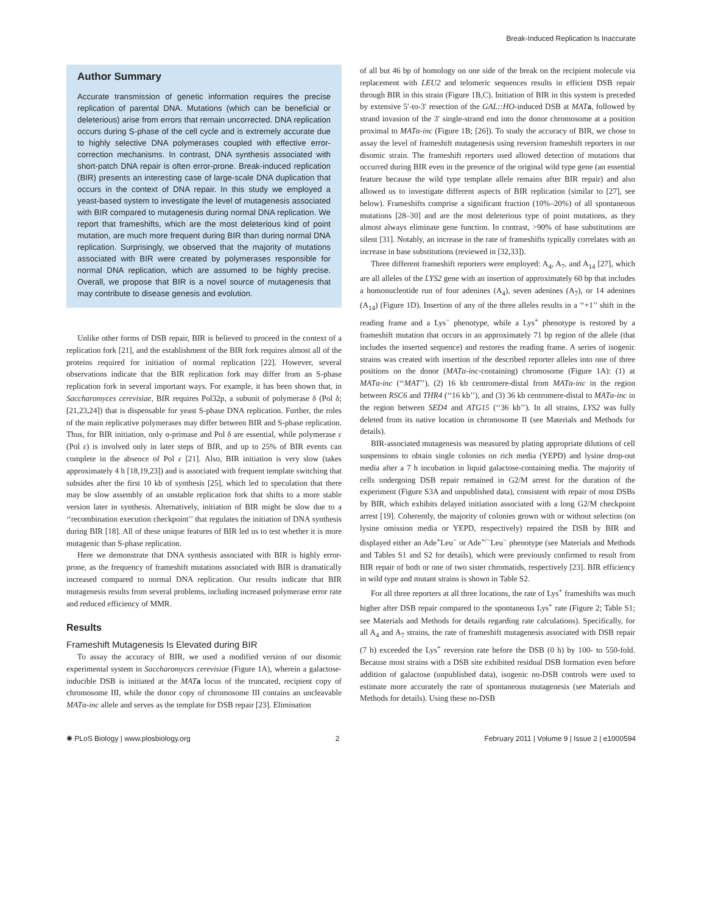Break-Induced Replication Is Inaccurate
Author Summary
Accurate transmission of genetic information requires the precise replication of parental DNA. Mutations (which can be beneficial or deleterious) arise from errors that remain uncorrected. DNA replication occurs during S-phase of the cell cycle and is extremely accurate due to highly selective DNA polymerases coupled with effective error-correction mechanisms. In contrast, DNA synthesis associated with short-patch DNA repair is often error-prone. Break-induced replication (BIR) presents an interesting case of large-scale DNA duplication that occurs in the context of DNA repair. In this study we employed a yeast-based system to investigate the level of mutagenesis associated with BIR compared to mutagenesis during normal DNA replication. We report that frameshifts, which are the most deleterious kind of point mutation, are much more frequent during BIR than during normal DNA replication. Surprisingly, we observed that the majority of mutations associated with BIR were created by polymerases responsible for normal DNA replication, which are assumed to be highly precise. Overall, we propose that BIR is a novel source of mutagenesis that may contribute to disease genesis and evolution.
Unlike other forms of DSB repair, BIR is believed to proceed in the context of a replication fork [21], and the establishment of the BIR fork requires almost all of the proteins required for initiation of normal replication [22]. However, several observations indicate that the BIR replication fork may differ from an S-phase replication fork in several important ways. For example, it has been shown that, in Saccharomyces cerevisiae, BIR requires Pol32p, a subunit of polymerase δ (Pol δ; [21,23,24]) that is dispensable for yeast S-phase DNA replication. Further, the roles of the main replicative polymerases may differ between BIR and S-phase replication. Thus, for BIR initiation, only α-primase and Pol δ are essential, while polymerase ε (Pol ε) is involved only in later steps of BIR, and up to 25% of BIR events can complete in the absence of Pol ε [21]. Also, BIR initiation is very slow (takes approximately 4 h [18,19,23]) and is associated with frequent template switching that subsides after the first 10 kb of synthesis [25], which led to speculation that there may be slow assembly of an unstable replication fork that shifts to a more stable version later in synthesis. Alternatively, initiation of BIR might be slow due to a ‘‘recombination execution checkpoint’’ that regulates the initiation of DNA synthesis during BIR [18]. All of these unique features of BIR led us to test whether it is more mutagenic than S-phase replication.
Here we demonstrate that DNA synthesis associated with BIR is highly error-prone, as the frequency of frameshift mutations associated with BIR is dramatically increased compared to normal DNA replication. Our results indicate that BIR mutagenesis results from several problems, including increased polymerase error rate and reduced efficiency of MMR.
Results
Frameshift Mutagenesis Is Elevated during BIR
To assay the accuracy of BIR, we used a modified version of our disomic experimental system in Saccharomyces cerevisiae (Figure 1A), wherein a galactose-inducible DSB is initiated at the MAT a locus of the truncated, recipient copy of chromosome III, while the donor copy of chromosome III contains an uncleavable MATα-inc allele and serves as the template for DSB repair [23]. Elimination
of all but 46 bp of homology on one side of the break on the recipient molecule via replacement with LEU2 and telomeric sequences results in efficient DSB repair through BIR in this strain (Figure 1B,C). Initiation of BIR in this system is preceded by extensive 5′-to-3′ resection of the GAL::HO-induced DSB at MAT a, followed by strand invasion of the 3′ single-strand end into the donor chromosome at a position proximal to MATα-inc (Figure 1B; [26]). To study the accuracy of BIR, we chose to assay the level of frameshift mutagenesis using reversion frameshift reporters in our disomic strain. The frameshift reporters used allowed detection of mutations that occurred during BIR even in the presence of the original wild type gene (an essential feature because the wild type template allele remains after BIR repair) and also allowed us to investigate different aspects of BIR replication (similar to [27], see below). Frameshifts comprise a significant fraction (10%–20%) of all spontaneous mutations [28–30] and are the most deleterious type of point mutations, as they almost always eliminate gene function. In contrast, >90% of base substitutions are silent [31]. Notably, an increase in the rate of frameshifts typically correlates with an increase in base substitutions (reviewed in [32,33]).
Three different frameshift reporters were employed: A<sub>4</sub>, A<sub>7</sub>, and A<sub>14</sub> [27], which are all alleles of the LYS2 gene with an insertion of approximately 60 bp that includes a homonucleotide run of four adenines (A<sub>4</sub>), seven adenines (A<sub>7</sub>), or 14 adenines (A<sub>14</sub>) (Figure 1D). Insertion of any of the three alleles results in a ‘‘+1’’ shift in the reading frame and a Lys<sup>−</sup> phenotype, while a Lys<sup>+</sup> phenotype is restored by a frameshift mutation that occurs in an approximately 71 bp region of the allele (that includes the inserted sequence) and restores the reading frame. A series of isogenic strains was created with insertion of the described reporter alleles into one of three positions on the donor (MATα-inc-containing) chromosome (Figure 1A): (1) at MATα-inc (‘‘MAT’’), (2) 16 kb centromere-distal from MATα-inc in the region between RSC6 and THR4 (‘‘16 kb’’), and (3) 36 kb centromere-distal to MATα-inc in the region between SED4 and ATG15 (‘‘36 kb’’). In all strains, LYS2 was fully deleted from its native location in chromosome II (see Materials and Methods for details).
BIR-associated mutagenesis was measured by plating appropriate dilutions of cell suspensions to obtain single colonies on rich media (YEPD) and lysine drop-out media after a 7 h incubation in liquid galactose-containing media. The majority of cells undergoing DSB repair remained in G2/M arrest for the duration of the experiment (Figure S3A and unpublished data), consistent with repair of most DSBs by BIR, which exhibits delayed initiation associated with a long G2/M checkpoint arrest [19]. Coherently, the majority of colonies grown with or without selection (on lysine omission media or YEPD, respectively) repaired the DSB by BIR and displayed either an Ade<sup>+</sup>Leu<sup>−</sup> or Ade<sup>+/−</sup>Leu<sup>−</sup> phenotype (see Materials and Methods and Tables S1 and S2 for details), which were previously confirmed to result from BIR repair of both or one of two sister chromatids, respectively [23]. BIR efficiency in wild type and mutant strains is shown in Table S2.
For all three reporters at all three locations, the rate of Lys<sup>+</sup> frameshifts was much higher after DSB repair compared to the spontaneous Lys<sup>+</sup> rate (Figure 2; Table S1; see Materials and Methods for details regarding rate calculations). Specifically, for all A<sub>4</sub> and A<sub>7</sub> strains, the rate of frameshift mutagenesis associated with DSB repair (7 h) exceeded the Lys<sup>+</sup> reversion rate before the DSB (0 h) by 100- to 550-fold. Because most strains with a DSB site exhibited residual DSB formation even before addition of galactose (unpublished data), isogenic no-DSB controls were used to estimate more accurately the rate of spontaneous mutagenesis (see Materials and Methods for details). Using these no-DSB
✺ PLoS Biology | www.plosbiology.org 2 February 2011 | Volume 9 | Issue 2 | e1000594